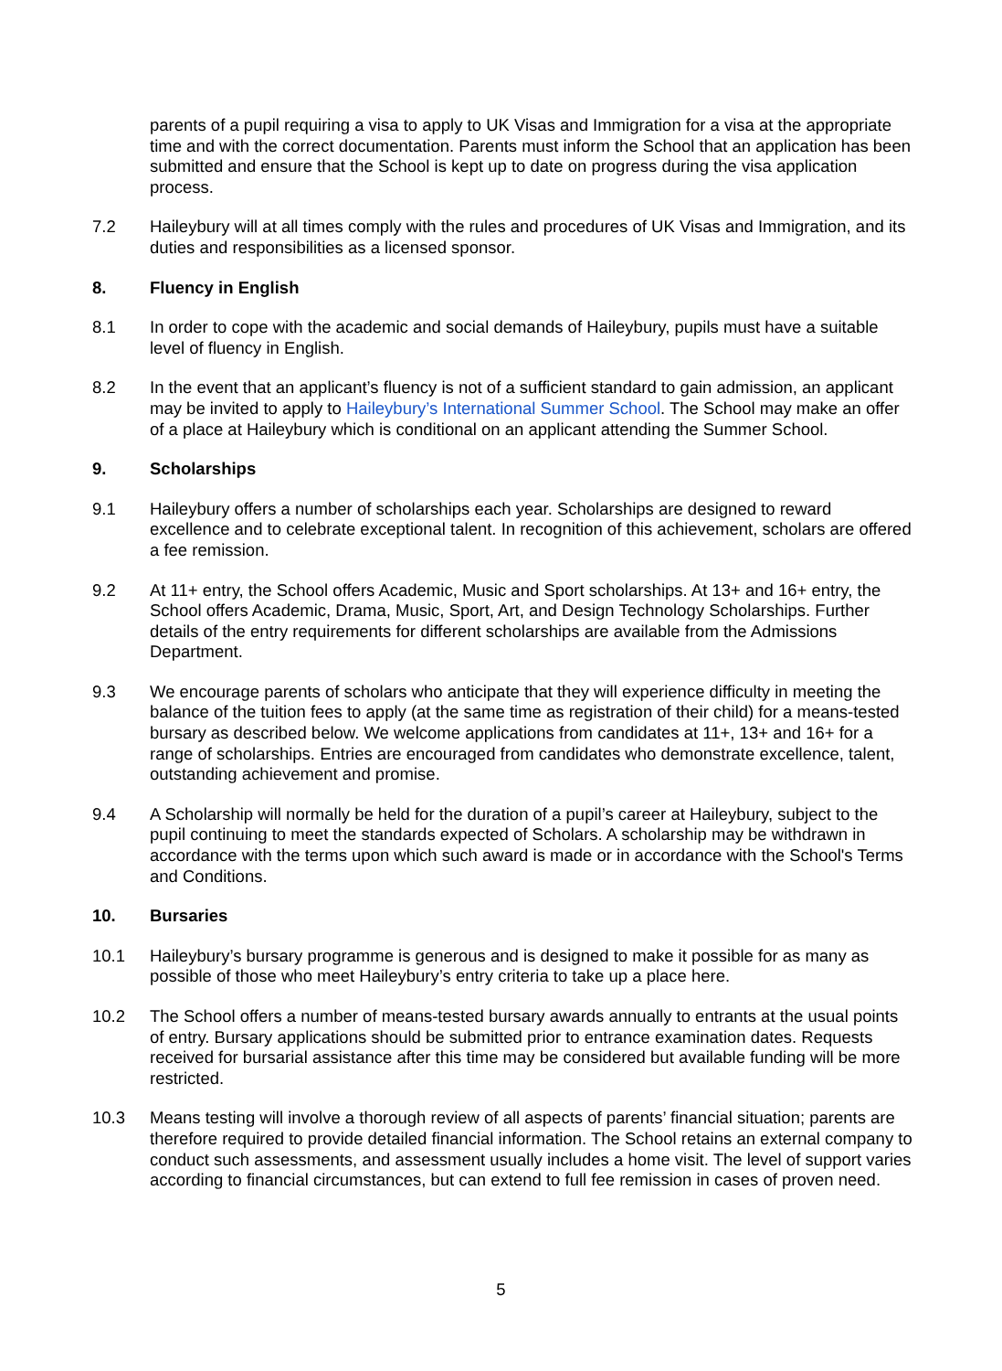parents of a pupil requiring a visa to apply to UK Visas and Immigration for a visa at the appropriate time and with the correct documentation. Parents must inform the School that an application has been submitted and ensure that the School is kept up to date on progress during the visa application process.
7.2 Haileybury will at all times comply with the rules and procedures of UK Visas and Immigration, and its duties and responsibilities as a licensed sponsor.
8. Fluency in English
8.1 In order to cope with the academic and social demands of Haileybury, pupils must have a suitable level of fluency in English.
8.2 In the event that an applicant’s fluency is not of a sufficient standard to gain admission, an applicant may be invited to apply to Haileybury’s International Summer School. The School may make an offer of a place at Haileybury which is conditional on an applicant attending the Summer School.
9. Scholarships
9.1 Haileybury offers a number of scholarships each year. Scholarships are designed to reward excellence and to celebrate exceptional talent. In recognition of this achievement, scholars are offered a fee remission.
9.2 At 11+ entry, the School offers Academic, Music and Sport scholarships. At 13+ and 16+ entry, the School offers Academic, Drama, Music, Sport, Art, and Design Technology Scholarships. Further details of the entry requirements for different scholarships are available from the Admissions Department.
9.3 We encourage parents of scholars who anticipate that they will experience difficulty in meeting the balance of the tuition fees to apply (at the same time as registration of their child) for a means-tested bursary as described below. We welcome applications from candidates at 11+, 13+ and 16+ for a range of scholarships. Entries are encouraged from candidates who demonstrate excellence, talent, outstanding achievement and promise.
9.4 A Scholarship will normally be held for the duration of a pupil’s career at Haileybury, subject to the pupil continuing to meet the standards expected of Scholars. A scholarship may be withdrawn in accordance with the terms upon which such award is made or in accordance with the School's Terms and Conditions.
10. Bursaries
10.1 Haileybury’s bursary programme is generous and is designed to make it possible for as many as possible of those who meet Haileybury’s entry criteria to take up a place here.
10.2 The School offers a number of means-tested bursary awards annually to entrants at the usual points of entry. Bursary applications should be submitted prior to entrance examination dates. Requests received for bursarial assistance after this time may be considered but available funding will be more restricted.
10.3 Means testing will involve a thorough review of all aspects of parents’ financial situation; parents are therefore required to provide detailed financial information. The School retains an external company to conduct such assessments, and assessment usually includes a home visit. The level of support varies according to financial circumstances, but can extend to full fee remission in cases of proven need.
5